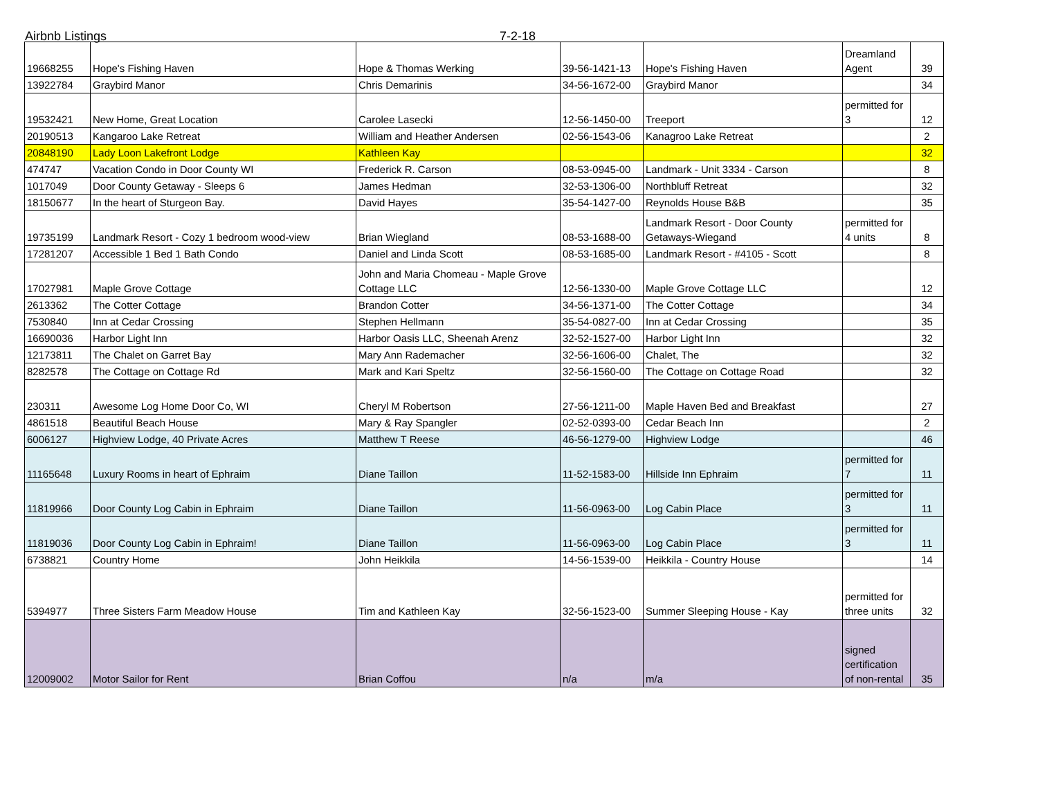Airbnb Listings 7-2-18
| 19668255 | Hope's Fishing Haven | Hope & Thomas Werking | 39-56-1421-13 | Hope's Fishing Haven | Dreamland Agent | 39 |
| 13922784 | Graybird Manor | Chris Demarinis | 34-56-1672-00 | Graybird Manor | | 34 |
| 19532421 | New Home, Great Location | Carolee Lasecki | 12-56-1450-00 | Treeport | permitted for 3 | 12 |
| 20190513 | Kangaroo Lake Retreat | William and Heather Andersen | 02-56-1543-06 | Kanagroo Lake Retreat | | 2 |
| 20848190 | Lady Loon Lakefront Lodge | Kathleen Kay | | | | 32 |
| 474747 | Vacation Condo in Door County WI | Frederick R. Carson | 08-53-0945-00 | Landmark - Unit 3334 - Carson | | 8 |
| 1017049 | Door County Getaway - Sleeps 6 | James Hedman | 32-53-1306-00 | Northbluff Retreat | | 32 |
| 18150677 | In the heart of Sturgeon Bay. | David Hayes | 35-54-1427-00 | Reynolds House B&B | | 35 |
| 19735199 | Landmark Resort - Cozy 1 bedroom wood-view | Brian Wiegland | 08-53-1688-00 | Landmark Resort - Door County Getaways-Wiegand | permitted for 4 units | 8 |
| 17281207 | Accessible 1 Bed 1 Bath Condo | Daniel and Linda Scott | 08-53-1685-00 | Landmark Resort - #4105 - Scott | | 8 |
| 17027981 | Maple Grove Cottage | John and Maria Chomeau - Maple Grove Cottage LLC | 12-56-1330-00 | Maple Grove Cottage LLC | | 12 |
| 2613362 | The Cotter Cottage | Brandon Cotter | 34-56-1371-00 | The Cotter Cottage | | 34 |
| 7530840 | Inn at Cedar Crossing | Stephen Hellmann | 35-54-0827-00 | Inn at Cedar Crossing | | 35 |
| 16690036 | Harbor Light Inn | Harbor Oasis LLC, Sheenah Arenz | 32-52-1527-00 | Harbor Light Inn | | 32 |
| 12173811 | The Chalet on Garret Bay | Mary Ann Rademacher | 32-56-1606-00 | Chalet, The | | 32 |
| 8282578 | The Cottage on Cottage Rd | Mark and Kari Speltz | 32-56-1560-00 | The Cottage on Cottage Road | | 32 |
| 230311 | Awesome Log Home Door Co, WI | Cheryl M Robertson | 27-56-1211-00 | Maple Haven Bed and Breakfast | | 27 |
| 4861518 | Beautiful Beach House | Mary & Ray Spangler | 02-52-0393-00 | Cedar Beach Inn | | 2 |
| 6006127 | Highview Lodge, 40 Private Acres | Matthew T Reese | 46-56-1279-00 | Highview Lodge | | 46 |
| 11165648 | Luxury Rooms in heart of Ephraim | Diane Taillon | 11-52-1583-00 | Hillside Inn Ephraim | permitted for 7 | 11 |
| 11819966 | Door County Log Cabin in Ephraim | Diane Taillon | 11-56-0963-00 | Log Cabin Place | permitted for 3 | 11 |
| 11819036 | Door County Log Cabin in Ephraim! | Diane Taillon | 11-56-0963-00 | Log Cabin Place | permitted for 3 | 11 |
| 6738821 | Country Home | John Heikkila | 14-56-1539-00 | Heikkila - Country House | | 14 |
| 5394977 | Three Sisters Farm Meadow House | Tim and Kathleen Kay | 32-56-1523-00 | Summer Sleeping House - Kay | permitted for three units | 32 |
| 12009002 | Motor Sailor for Rent | Brian Coffou | n/a | m/a | signed certification of non-rental | 35 |